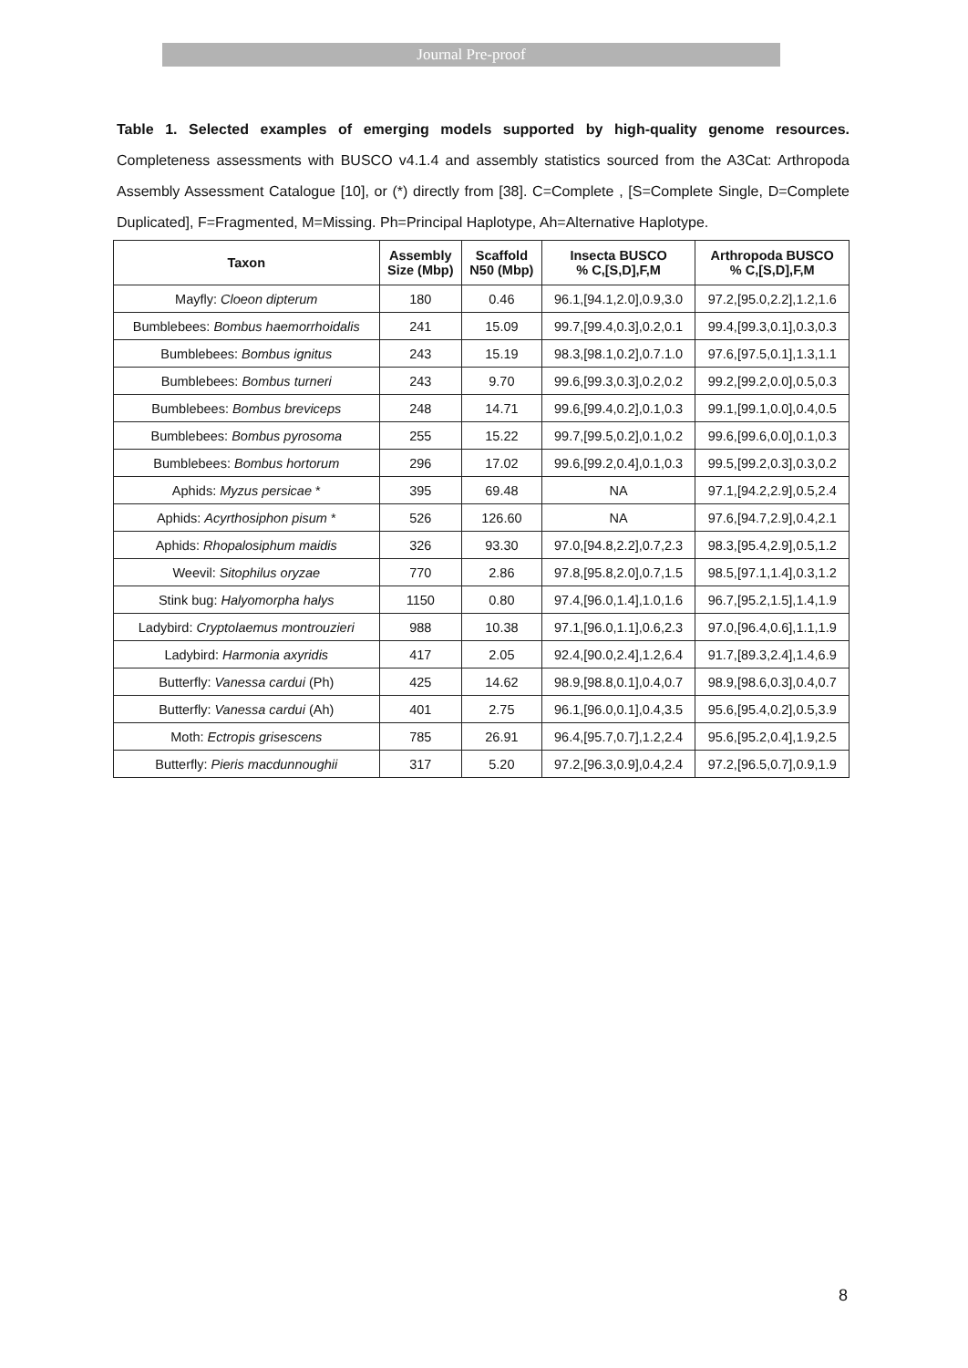Journal Pre-proof
Table 1. Selected examples of emerging models supported by high-quality genome resources. Completeness assessments with BUSCO v4.1.4 and assembly statistics sourced from the A3Cat: Arthropoda Assembly Assessment Catalogue [10], or (*) directly from [38]. C=Complete , [S=Complete Single, D=Complete Duplicated], F=Fragmented, M=Missing. Ph=Principal Haplotype, Ah=Alternative Haplotype.
| Taxon | Assembly Size (Mbp) | Scaffold N50 (Mbp) | Insecta BUSCO % C,[S,D],F,M | Arthropoda BUSCO % C,[S,D],F,M |
| --- | --- | --- | --- | --- |
| Mayfly: Cloeon dipterum | 180 | 0.46 | 96.1,[94.1,2.0],0.9,3.0 | 97.2,[95.0,2.2],1.2,1.6 |
| Bumblebees: Bombus haemorrhoidalis | 241 | 15.09 | 99.7,[99.4,0.3],0.2,0.1 | 99.4,[99.3,0.1],0.3,0.3 |
| Bumblebees: Bombus ignitus | 243 | 15.19 | 98.3,[98.1,0.2],0.7.1.0 | 97.6,[97.5,0.1],1.3,1.1 |
| Bumblebees: Bombus turneri | 243 | 9.70 | 99.6,[99.3,0.3],0.2,0.2 | 99.2,[99.2,0.0],0.5,0.3 |
| Bumblebees: Bombus breviceps | 248 | 14.71 | 99.6,[99.4,0.2],0.1,0.3 | 99.1,[99.1,0.0],0.4,0.5 |
| Bumblebees: Bombus pyrosoma | 255 | 15.22 | 99.7,[99.5,0.2],0.1,0.2 | 99.6,[99.6,0.0],0.1,0.3 |
| Bumblebees: Bombus hortorum | 296 | 17.02 | 99.6,[99.2,0.4],0.1,0.3 | 99.5,[99.2,0.3],0.3,0.2 |
| Aphids: Myzus persicae * | 395 | 69.48 | NA | 97.1,[94.2,2.9],0.5,2.4 |
| Aphids: Acyrthosiphon pisum * | 526 | 126.60 | NA | 97.6,[94.7,2.9],0.4,2.1 |
| Aphids: Rhopalosiphum maidis | 326 | 93.30 | 97.0,[94.8,2.2],0.7,2.3 | 98.3,[95.4,2.9],0.5,1.2 |
| Weevil: Sitophilus oryzae | 770 | 2.86 | 97.8,[95.8,2.0],0.7,1.5 | 98.5,[97.1,1.4],0.3,1.2 |
| Stink bug: Halyomorpha halys | 1150 | 0.80 | 97.4,[96.0,1.4],1.0,1.6 | 96.7,[95.2,1.5],1.4,1.9 |
| Ladybird: Cryptolaemus montrouzieri | 988 | 10.38 | 97.1,[96.0,1.1],0.6,2.3 | 97.0,[96.4,0.6],1.1,1.9 |
| Ladybird: Harmonia axyridis | 417 | 2.05 | 92.4,[90.0,2.4],1.2,6.4 | 91.7,[89.3,2.4],1.4,6.9 |
| Butterfly: Vanessa cardui (Ph) | 425 | 14.62 | 98.9,[98.8,0.1],0.4,0.7 | 98.9,[98.6,0.3],0.4,0.7 |
| Butterfly: Vanessa cardui (Ah) | 401 | 2.75 | 96.1,[96.0,0.1],0.4,3.5 | 95.6,[95.4,0.2],0.5,3.9 |
| Moth: Ectropis grisescens | 785 | 26.91 | 96.4,[95.7,0.7],1.2,2.4 | 95.6,[95.2,0.4],1.9,2.5 |
| Butterfly: Pieris macdunnoughii | 317 | 5.20 | 97.2,[96.3,0.9],0.4,2.4 | 97.2,[96.5,0.7],0.9,1.9 |
8